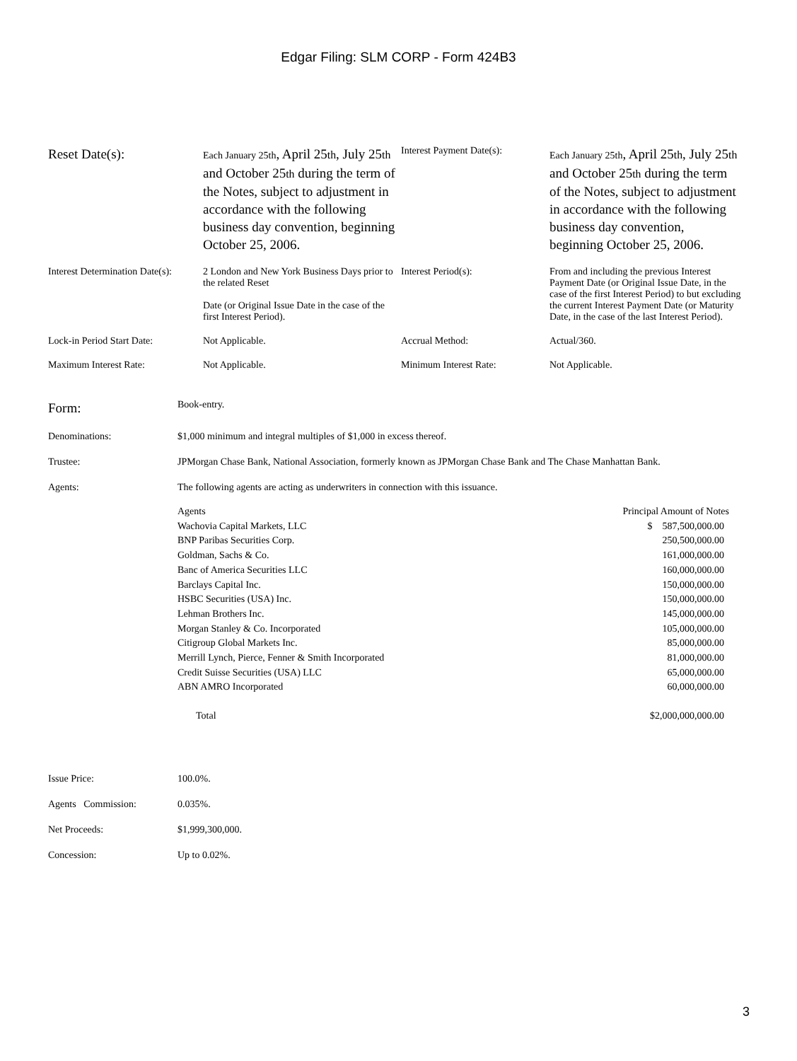Edgar Filing: SLM CORP - Form 424B3
| Reset Date(s): | Each January 25th , April 25 th , July 25 th and October 25 th during the term of the Notes, subject to adjustment in accordance with the following business day convention, beginning October 25, 2006. | Interest Payment Date(s): | Each January 25th , April 25 th , July 25 th and October 25 th during the term of the Notes, subject to adjustment in accordance with the following business day convention, beginning October 25, 2006. |
| Interest Determination Date(s): | 2 London and New York Business Days prior to the related Reset Date (or Original Issue Date in the case of the first Interest Period). | Interest Period(s): | From and including the previous Interest Payment Date (or Original Issue Date, in the case of the first Interest Period) to but excluding the current Interest Payment Date (or Maturity Date, in the case of the last Interest Period). |
| Lock-in Period Start Date: | Not Applicable. | Accrual Method: | Actual/360. |
| Maximum Interest Rate: | Not Applicable. | Minimum Interest Rate: | Not Applicable. |
| Form: | Book-entry. |
| Denominations: | $1,000 minimum and integral multiples of $1,000 in excess thereof. |
| Trustee: | JPMorgan Chase Bank, National Association, formerly known as JPMorgan Chase Bank and The Chase Manhattan Bank. |
| Agents: | The following agents are acting as underwriters in connection with this issuance. / Agents / Principal Amount of Notes / / Wachovia Capital Markets, LLC / $ 587,500,000.00 / / BNP Paribas Securities Corp. / 250,500,000.00 / / Goldman, Sachs & Co. / 161,000,000.00 / / Banc of America Securities LLC / 160,000,000.00 / / Barclays Capital Inc. / 150,000,000.00 / / HSBC Securities (USA) Inc. / 150,000,000.00 / / Lehman Brothers Inc. / 145,000,000.00 / / Morgan Stanley & Co. Incorporated / 105,000,000.00 / / Citigroup Global Markets Inc. / 85,000,000.00 / / Merrill Lynch, Pierce, Fenner & Smith Incorporated / 81,000,000.00 / / Credit Suisse Securities (USA) LLC / 65,000,000.00 / / ABN AMRO Incorporated / 60,000,000.00 / / Total / $2,000,000,000.00 / |
| Issue Price: | 100.0%. |
| Agents Commission: | 0.035%. |
| Net Proceeds: | $1,999,300,000. |
| Concession: | Up to 0.02%. |
3